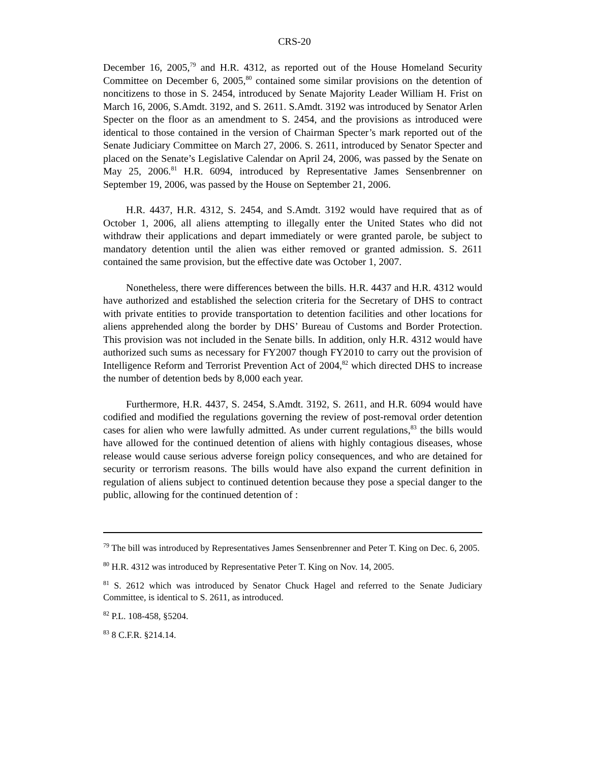CRS-20
December 16, 2005,<sup>79</sup> and H.R. 4312, as reported out of the House Homeland Security Committee on December 6, 2005,<sup>80</sup> contained some similar provisions on the detention of noncitizens to those in S. 2454, introduced by Senate Majority Leader William H. Frist on March 16, 2006, S.Amdt. 3192, and S. 2611. S.Amdt. 3192 was introduced by Senator Arlen Specter on the floor as an amendment to S. 2454, and the provisions as introduced were identical to those contained in the version of Chairman Specter’s mark reported out of the Senate Judiciary Committee on March 27, 2006. S. 2611, introduced by Senator Specter and placed on the Senate’s Legislative Calendar on April 24, 2006, was passed by the Senate on May 25, 2006.<sup>81</sup> H.R. 6094, introduced by Representative James Sensenbrenner on September 19, 2006, was passed by the House on September 21, 2006.
H.R. 4437, H.R. 4312, S. 2454, and S.Amdt. 3192 would have required that as of October 1, 2006, all aliens attempting to illegally enter the United States who did not withdraw their applications and depart immediately or were granted parole, be subject to mandatory detention until the alien was either removed or granted admission. S. 2611 contained the same provision, but the effective date was October 1, 2007.
Nonetheless, there were differences between the bills. H.R. 4437 and H.R. 4312 would have authorized and established the selection criteria for the Secretary of DHS to contract with private entities to provide transportation to detention facilities and other locations for aliens apprehended along the border by DHS’ Bureau of Customs and Border Protection. This provision was not included in the Senate bills. In addition, only H.R. 4312 would have authorized such sums as necessary for FY2007 though FY2010 to carry out the provision of Intelligence Reform and Terrorist Prevention Act of 2004,<sup>82</sup> which directed DHS to increase the number of detention beds by 8,000 each year.
Furthermore, H.R. 4437, S. 2454, S.Amdt. 3192, S. 2611, and H.R. 6094 would have codified and modified the regulations governing the review of post-removal order detention cases for alien who were lawfully admitted. As under current regulations,<sup>83</sup> the bills would have allowed for the continued detention of aliens with highly contagious diseases, whose release would cause serious adverse foreign policy consequences, and who are detained for security or terrorism reasons. The bills would have also expand the current definition in regulation of aliens subject to continued detention because they pose a special danger to the public, allowing for the continued detention of :
<sup>79</sup> The bill was introduced by Representatives James Sensenbrenner and Peter T. King on Dec. 6, 2005.
<sup>80</sup> H.R. 4312 was introduced by Representative Peter T. King on Nov. 14, 2005.
<sup>81</sup> S. 2612 which was introduced by Senator Chuck Hagel and referred to the Senate Judiciary Committee, is identical to S. 2611, as introduced.
<sup>82</sup> P.L. 108-458, §5204.
<sup>83</sup> 8 C.F.R. §214.14.